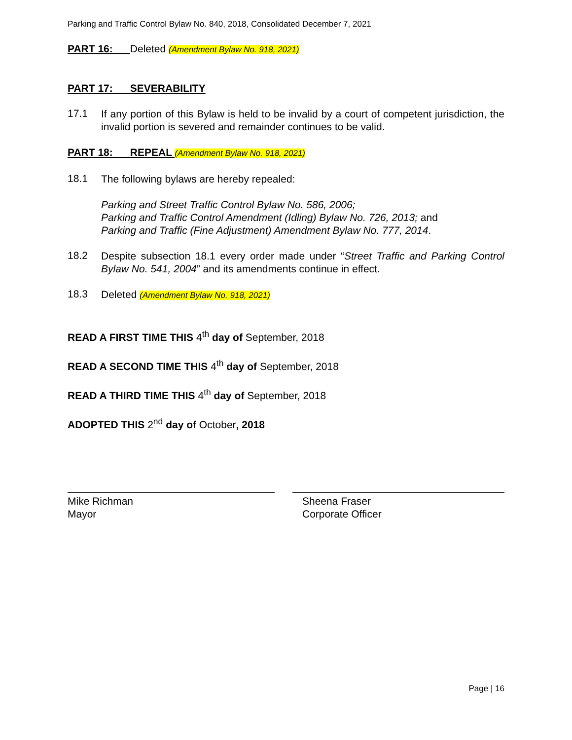Parking and Traffic Control Bylaw No. 840, 2018, Consolidated December 7, 2021
PART 16: Deleted (Amendment Bylaw No. 918, 2021)
PART 17: SEVERABILITY
17.1
If any portion of this Bylaw is held to be invalid by a court of competent jurisdiction, the invalid portion is severed and remainder continues to be valid.
PART 18: REPEAL (Amendment Bylaw No. 918, 2021)
18.1
The following bylaws are hereby repealed:
Parking and Street Traffic Control Bylaw No. 586, 2006;
Parking and Traffic Control Amendment (Idling) Bylaw No. 726, 2013; and
Parking and Traffic (Fine Adjustment) Amendment Bylaw No. 777, 2014.
18.2
Despite subsection 18.1 every order made under “Street Traffic and Parking Control Bylaw No. 541, 2004” and its amendments continue in effect.
18.3
Deleted (Amendment Bylaw No. 918, 2021)
READ A FIRST TIME THIS 4<sup>th</sup> day of September, 2018
READ A SECOND TIME THIS 4<sup>th</sup> day of September, 2018
READ A THIRD TIME THIS 4<sup>th</sup> day of September, 2018
ADOPTED THIS 2<sup>nd</sup> day of October, 2018
Mike Richman
Mayor
Sheena Fraser
Corporate Officer
Page | 16